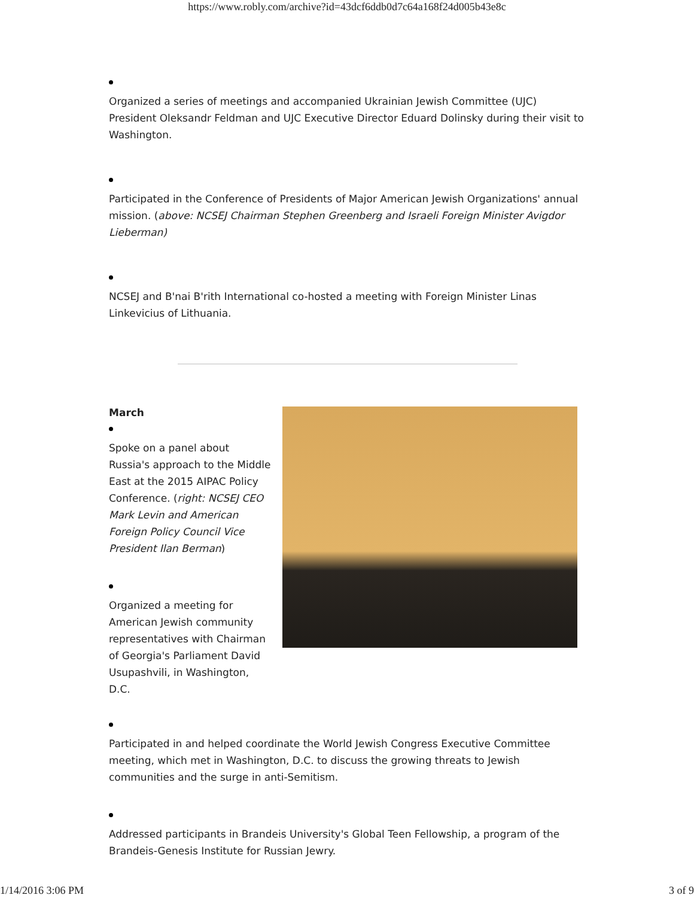https://www.robly.com/archive?id=43dcf6ddb0d7c64a168f24d005b43e8c
Organized a series of meetings and accompanied Ukrainian Jewish Committee (UJC) President Oleksandr Feldman and UJC Executive Director Eduard Dolinsky during their visit to Washington.
Participated in the Conference of Presidents of Major American Jewish Organizations' annual mission. (above: NCSEJ Chairman Stephen Greenberg and Israeli Foreign Minister Avigdor Lieberman)
NCSEJ and B'nai B'rith International co-hosted a meeting with Foreign Minister Linas Linkevicius of Lithuania.
March
Spoke on a panel about Russia's approach to the Middle East at the 2015 AIPAC Policy Conference. (right: NCSEJ CEO Mark Levin and American Foreign Policy Council Vice President Ilan Berman)
Organized a meeting for American Jewish community representatives with Chairman of Georgia's Parliament David Usupashvili, in Washington, D.C.
Participated in and helped coordinate the World Jewish Congress Executive Committee meeting, which met in Washington, D.C. to discuss the growing threats to Jewish communities and the surge in anti-Semitism.
Addressed participants in Brandeis University's Global Teen Fellowship, a program of the Brandeis-Genesis Institute for Russian Jewry.
1/14/2016 3:06 PM 3 of 9